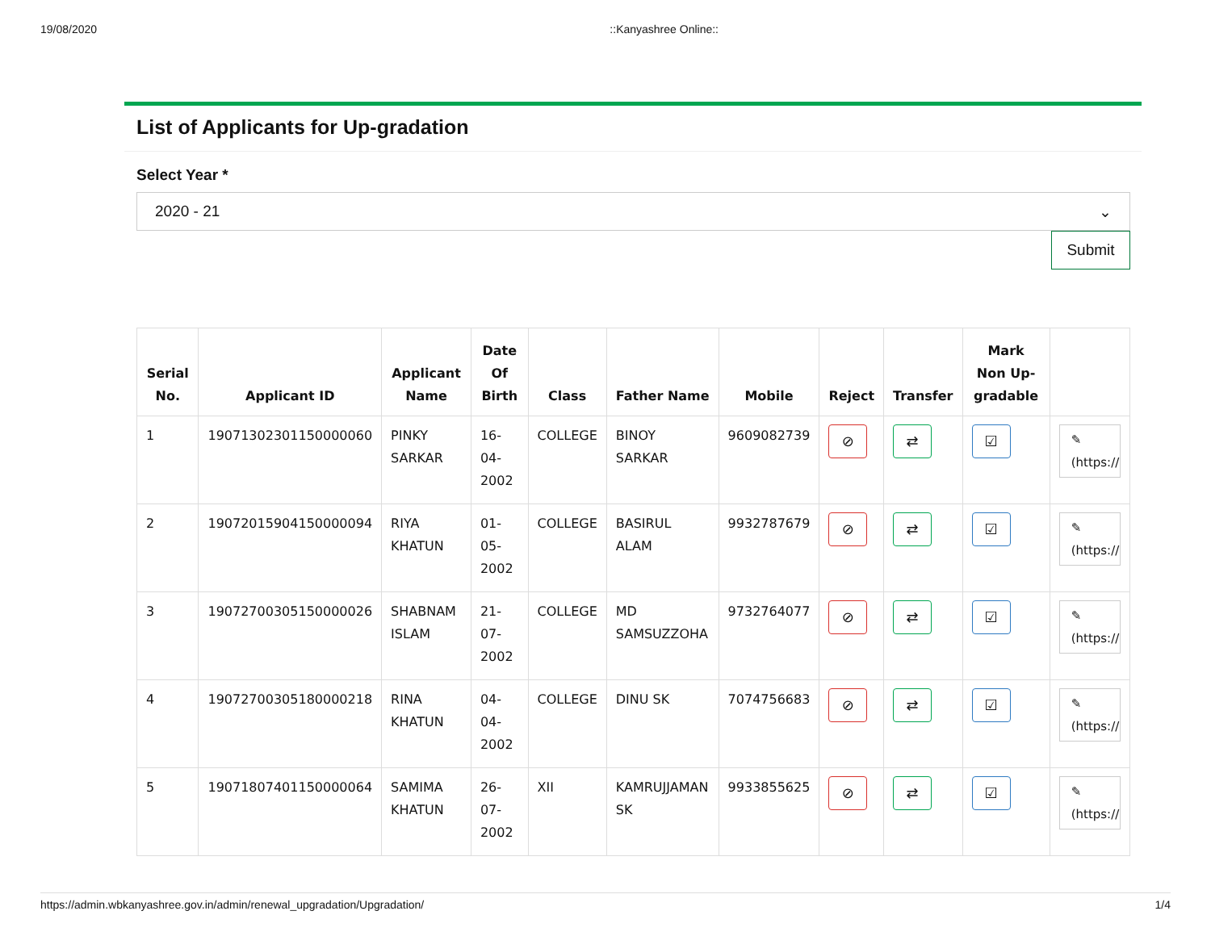19/08/2020::Kanyashree Online::
List of Applicants for Up-gradation
Select Year *
2020 - 21 ⌄
Submit
| Serial No. | Applicant ID | Applicant Name | Date Of Birth | Class | Father Name | Mobile | Reject | Transfer | Mark Non Up-gradable | |
| --- | --- | --- | --- | --- | --- | --- | --- | --- | --- | --- |
| 1 | 19071302301150000060 | PINKY SARKAR | 16-04-2002 | COLLEGE | BINOY SARKAR | 9609082739 | ⊘ | ⇄ | ☑ | ✎ (https:// |
| 2 | 19072015904150000094 | RIYA KHATUN | 01-05-2002 | COLLEGE | BASIRUL ALAM | 9932787679 | ⊘ | ⇄ | ☑ | ✎ (https:// |
| 3 | 19072700305150000026 | SHABNAM ISLAM | 21-07-2002 | COLLEGE | MD SAMSUZZOHA | 9732764077 | ⊘ | ⇄ | ☑ | ✎ (https:// |
| 4 | 19072700305180000218 | RINA KHATUN | 04-04-2002 | COLLEGE | DINU SK | 7074756683 | ⊘ | ⇄ | ☑ | ✎ (https:// |
| 5 | 19071807401150000064 | SAMIMA KHATUN | 26-07-2002 | XII | KAMRUJJAMAN SK | 9933855625 | ⊘ | ⇄ | ☑ | ✎ (https:// |
https://admin.wbkanyashree.gov.in/admin/renewal_upgradation/Upgradation/ 1/4